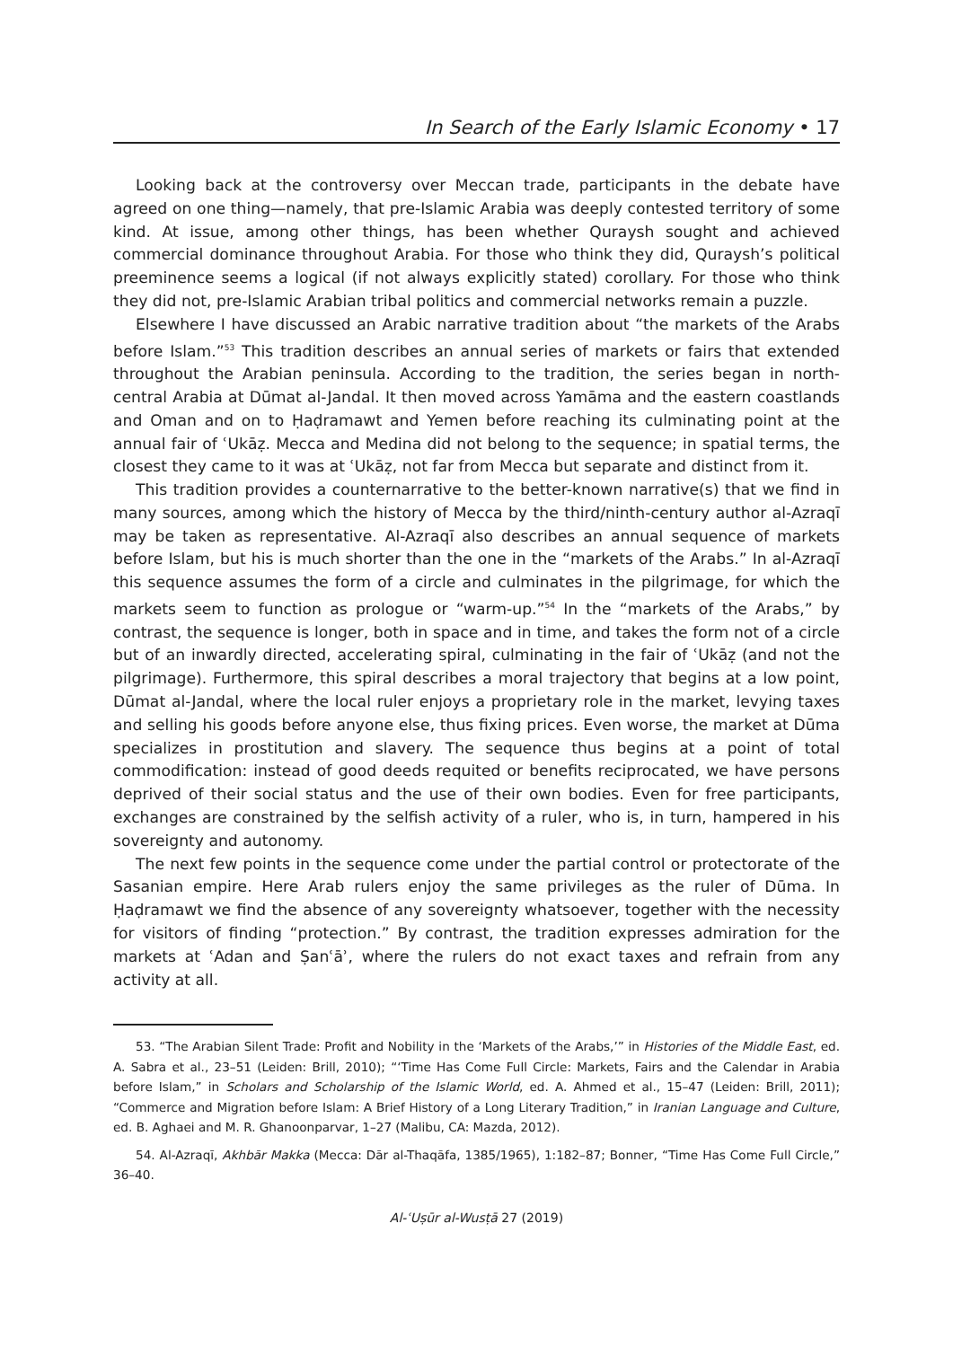In Search of the Early Islamic Economy • 17
Looking back at the controversy over Meccan trade, participants in the debate have agreed on one thing—namely, that pre-Islamic Arabia was deeply contested territory of some kind. At issue, among other things, has been whether Quraysh sought and achieved commercial dominance throughout Arabia. For those who think they did, Quraysh’s political preeminence seems a logical (if not always explicitly stated) corollary. For those who think they did not, pre-Islamic Arabian tribal politics and commercial networks remain a puzzle.
Elsewhere I have discussed an Arabic narrative tradition about “the markets of the Arabs before Islam.”<sup>53</sup> This tradition describes an annual series of markets or fairs that extended throughout the Arabian peninsula. According to the tradition, the series began in north-central Arabia at Dūmat al-Jandal. It then moved across Yamāma and the eastern coastlands and Oman and on to Ḥaḍramawt and Yemen before reaching its culminating point at the annual fair of ʿUkāẓ. Mecca and Medina did not belong to the sequence; in spatial terms, the closest they came to it was at ʿUkāẓ, not far from Mecca but separate and distinct from it.
This tradition provides a counternarrative to the better-known narrative(s) that we find in many sources, among which the history of Mecca by the third/ninth-century author al-Azraqī may be taken as representative. Al-Azraqī also describes an annual sequence of markets before Islam, but his is much shorter than the one in the “markets of the Arabs.” In al-Azraqī this sequence assumes the form of a circle and culminates in the pilgrimage, for which the markets seem to function as prologue or “warm-up.”<sup>54</sup> In the “markets of the Arabs,” by contrast, the sequence is longer, both in space and in time, and takes the form not of a circle but of an inwardly directed, accelerating spiral, culminating in the fair of ʿUkāẓ (and not the pilgrimage). Furthermore, this spiral describes a moral trajectory that begins at a low point, Dūmat al-Jandal, where the local ruler enjoys a proprietary role in the market, levying taxes and selling his goods before anyone else, thus fixing prices. Even worse, the market at Dūma specializes in prostitution and slavery. The sequence thus begins at a point of total commodification: instead of good deeds requited or benefits reciprocated, we have persons deprived of their social status and the use of their own bodies. Even for free participants, exchanges are constrained by the selfish activity of a ruler, who is, in turn, hampered in his sovereignty and autonomy.
The next few points in the sequence come under the partial control or protectorate of the Sasanian empire. Here Arab rulers enjoy the same privileges as the ruler of Dūma. In Ḥaḍramawt we find the absence of any sovereignty whatsoever, together with the necessity for visitors of finding “protection.” By contrast, the tradition expresses admiration for the markets at ʿAdan and Ṣanʿāʾ, where the rulers do not exact taxes and refrain from any activity at all.
53. “The Arabian Silent Trade: Profit and Nobility in the ‘Markets of the Arabs,’” in Histories of the Middle East, ed. A. Sabra et al., 23–51 (Leiden: Brill, 2010); “‘Time Has Come Full Circle: Markets, Fairs and the Calendar in Arabia before Islam,” in Scholars and Scholarship of the Islamic World, ed. A. Ahmed et al., 15–47 (Leiden: Brill, 2011); “Commerce and Migration before Islam: A Brief History of a Long Literary Tradition,” in Iranian Language and Culture, ed. B. Aghaei and M. R. Ghanoonparvar, 1–27 (Malibu, CA: Mazda, 2012).
54. Al-Azraqī, Akhbār Makka (Mecca: Dār al-Thaqāfa, 1385/1965), 1:182–87; Bonner, “Time Has Come Full Circle,” 36–40.
Al-ʿUṣūr al-Wusṭā 27 (2019)